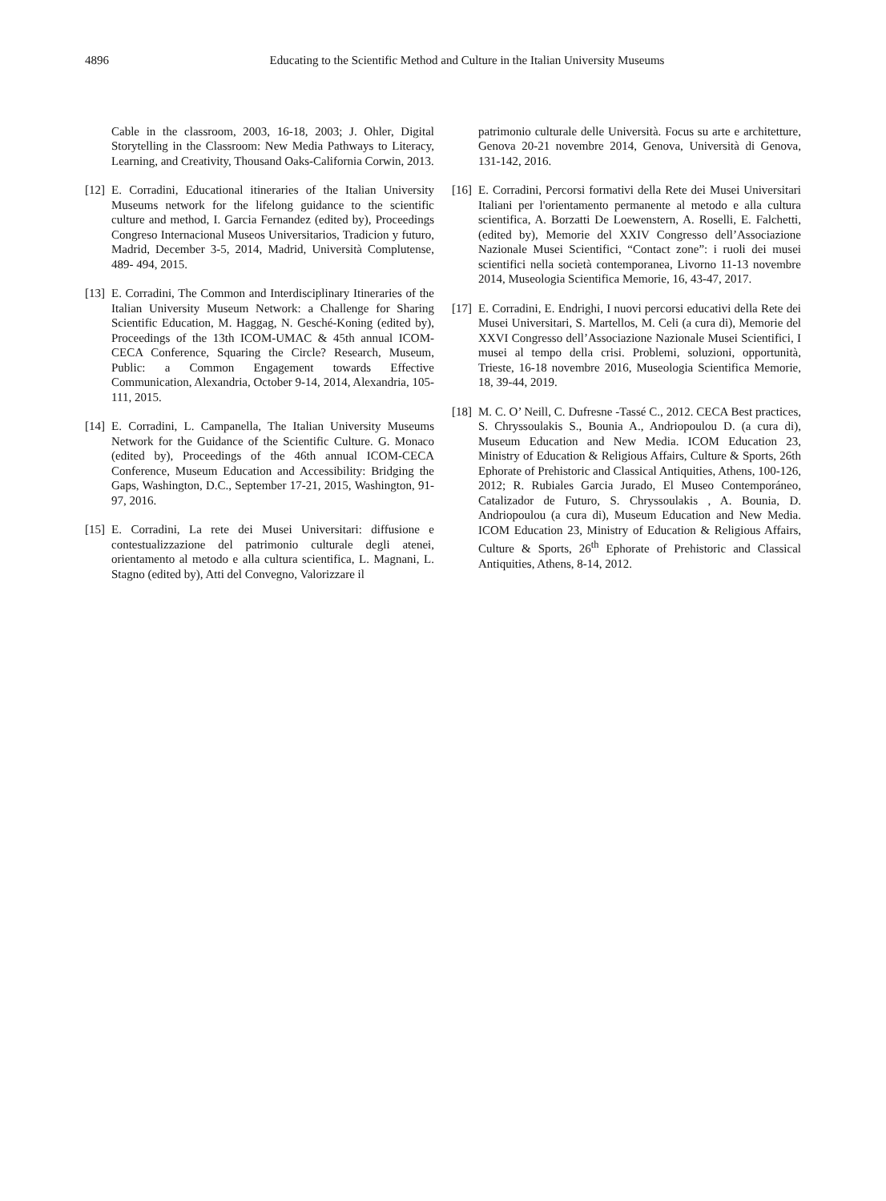4896 Educating to the Scientific Method and Culture in the Italian University Museums
Cable in the classroom, 2003, 16-18, 2003; J. Ohler, Digital Storytelling in the Classroom: New Media Pathways to Literacy, Learning, and Creativity, Thousand Oaks-California Corwin, 2013.
[12] E. Corradini, Educational itineraries of the Italian University Museums network for the lifelong guidance to the scientific culture and method, I. Garcia Fernandez (edited by), Proceedings Congreso Internacional Museos Universitarios, Tradicion y futuro, Madrid, December 3-5, 2014, Madrid, Università Complutense, 489- 494, 2015.
[13] E. Corradini, The Common and Interdisciplinary Itineraries of the Italian University Museum Network: a Challenge for Sharing Scientific Education, M. Haggag, N. Gesché-Koning (edited by), Proceedings of the 13th ICOM-UMAC & 45th annual ICOM-CECA Conference, Squaring the Circle? Research, Museum, Public: a Common Engagement towards Effective Communication, Alexandria, October 9-14, 2014, Alexandria, 105-111, 2015.
[14] E. Corradini, L. Campanella, The Italian University Museums Network for the Guidance of the Scientific Culture. G. Monaco (edited by), Proceedings of the 46th annual ICOM-CECA Conference, Museum Education and Accessibility: Bridging the Gaps, Washington, D.C., September 17-21, 2015, Washington, 91-97, 2016.
[15] E. Corradini, La rete dei Musei Universitari: diffusione e contestualizzazione del patrimonio culturale degli atenei, orientamento al metodo e alla cultura scientifica, L. Magnani, L. Stagno (edited by), Atti del Convegno, Valorizzare il
patrimonio culturale delle Università. Focus su arte e architetture, Genova 20-21 novembre 2014, Genova, Università di Genova, 131-142, 2016.
[16] E. Corradini, Percorsi formativi della Rete dei Musei Universitari Italiani per l'orientamento permanente al metodo e alla cultura scientifica, A. Borzatti De Loewenstern, A. Roselli, E. Falchetti, (edited by), Memorie del XXIV Congresso dell’Associazione Nazionale Musei Scientifici, “Contact zone”: i ruoli dei musei scientifici nella società contemporanea, Livorno 11-13 novembre 2014, Museologia Scientifica Memorie, 16, 43-47, 2017.
[17] E. Corradini, E. Endrighi, I nuovi percorsi educativi della Rete dei Musei Universitari, S. Martellos, M. Celi (a cura di), Memorie del XXVI Congresso dell’Associazione Nazionale Musei Scientifici, I musei al tempo della crisi. Problemi, soluzioni, opportunità, Trieste, 16-18 novembre 2016, Museologia Scientifica Memorie, 18, 39-44, 2019.
[18] M. C. O’ Neill, C. Dufresne -Tassé C., 2012. CECA Best practices, S. Chryssoulakis S., Bounia A., Andriopoulou D. (a cura di), Museum Education and New Media. ICOM Education 23, Ministry of Education & Religious Affairs, Culture & Sports, 26th Ephorate of Prehistoric and Classical Antiquities, Athens, 100-126, 2012; R. Rubiales Garcia Jurado, El Museo Contemporáneo, Catalizador de Futuro, S. Chryssoulakis , A. Bounia, D. Andriopoulou (a cura di), Museum Education and New Media. ICOM Education 23, Ministry of Education & Religious Affairs, Culture & Sports, 26<sup>th</sup> Ephorate of Prehistoric and Classical Antiquities, Athens, 8-14, 2012.